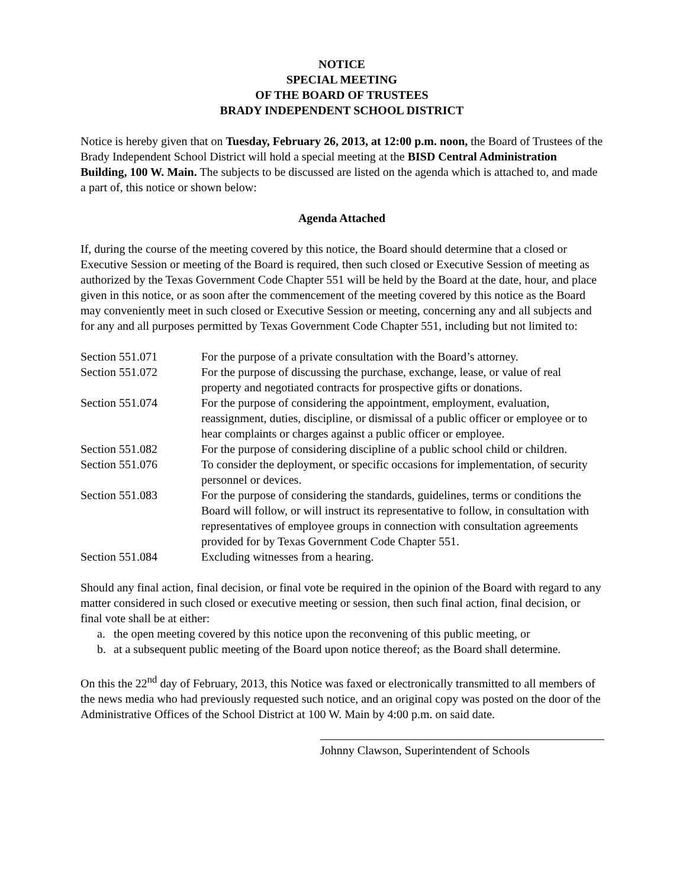NOTICE
SPECIAL MEETING
OF THE BOARD OF TRUSTEES
BRADY INDEPENDENT SCHOOL DISTRICT
Notice is hereby given that on Tuesday, February 26, 2013, at 12:00 p.m. noon, the Board of Trustees of the Brady Independent School District will hold a special meeting at the BISD Central Administration Building, 100 W. Main. The subjects to be discussed are listed on the agenda which is attached to, and made a part of, this notice or shown below:
Agenda Attached
If, during the course of the meeting covered by this notice, the Board should determine that a closed or Executive Session or meeting of the Board is required, then such closed or Executive Session of meeting as authorized by the Texas Government Code Chapter 551 will be held by the Board at the date, hour, and place given in this notice, or as soon after the commencement of the meeting covered by this notice as the Board may conveniently meet in such closed or Executive Session or meeting, concerning any and all subjects and for any and all purposes permitted by Texas Government Code Chapter 551, including but not limited to:
| Section 551.071 | For the purpose of a private consultation with the Board’s attorney. |
| Section 551.072 | For the purpose of discussing the purchase, exchange, lease, or value of real property and negotiated contracts for prospective gifts or donations. |
| Section 551.074 | For the purpose of considering the appointment, employment, evaluation, reassignment, duties, discipline, or dismissal of a public officer or employee or to hear complaints or charges against a public officer or employee. |
| Section 551.082 | For the purpose of considering discipline of a public school child or children. |
| Section 551.076 | To consider the deployment, or specific occasions for implementation, of security personnel or devices. |
| Section 551.083 | For the purpose of considering the standards, guidelines, terms or conditions the Board will follow, or will instruct its representative to follow, in consultation with representatives of employee groups in connection with consultation agreements provided for by Texas Government Code Chapter 551. |
| Section 551.084 | Excluding witnesses from a hearing. |
Should any final action, final decision, or final vote be required in the opinion of the Board with regard to any matter considered in such closed or executive meeting or session, then such final action, final decision, or final vote shall be at either:
a. the open meeting covered by this notice upon the reconvening of this public meeting, or
b. at a subsequent public meeting of the Board upon notice thereof; as the Board shall determine.
On this the 22<sup>nd</sup> day of February, 2013, this Notice was faxed or electronically transmitted to all members of the news media who had previously requested such notice, and an original copy was posted on the door of the Administrative Offices of the School District at 100 W. Main by 4:00 p.m. on said date.
Johnny Clawson, Superintendent of Schools